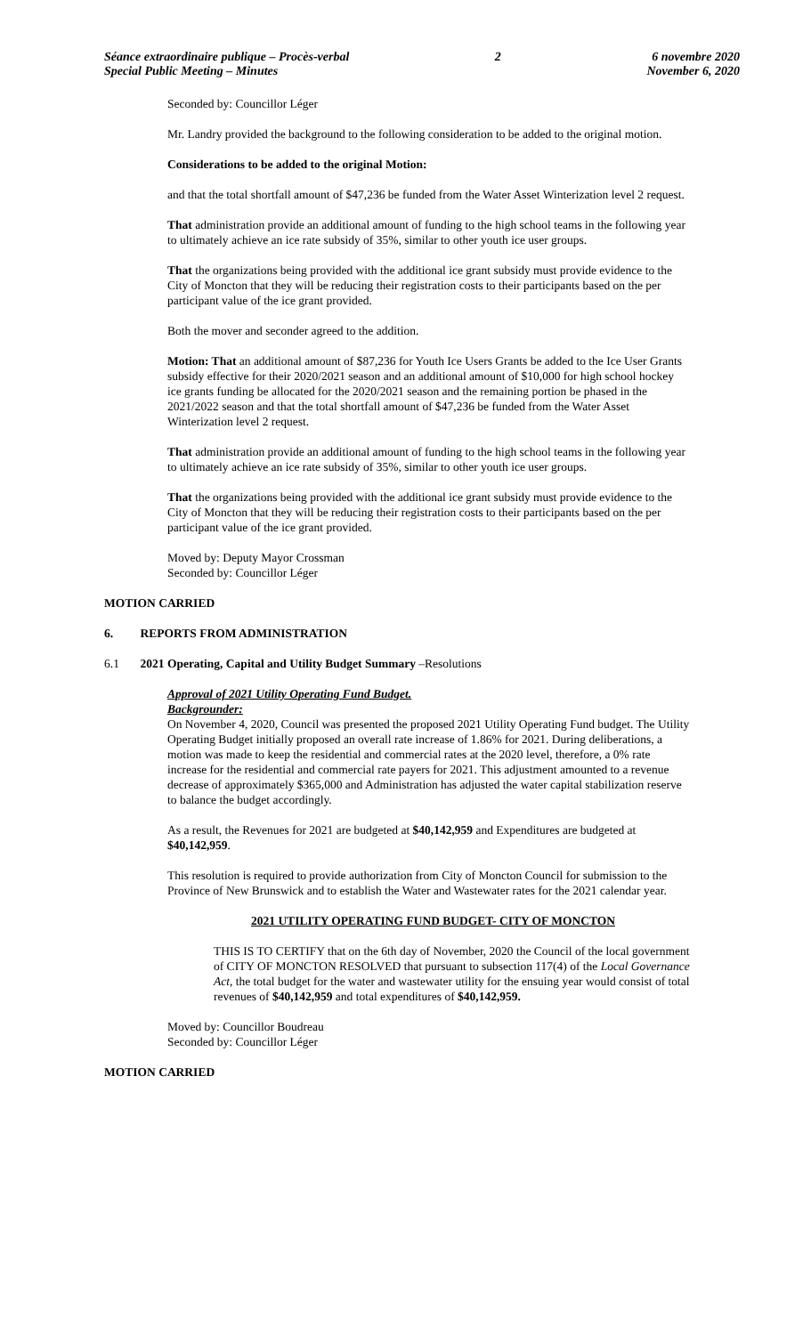Séance extraordinaire publique – Procès-verbal
Special Public Meeting – Minutes
2 6 novembre 2020
November 6, 2020
Seconded by: Councillor Léger
Mr. Landry provided the background to the following consideration to be added to the original motion.
Considerations to be added to the original Motion:
and that the total shortfall amount of $47,236 be funded from the Water Asset Winterization level 2 request.
That administration provide an additional amount of funding to the high school teams in the following year to ultimately achieve an ice rate subsidy of 35%, similar to other youth ice user groups.
That the organizations being provided with the additional ice grant subsidy must provide evidence to the City of Moncton that they will be reducing their registration costs to their participants based on the per participant value of the ice grant provided.
Both the mover and seconder agreed to the addition.
Motion: That an additional amount of $87,236 for Youth Ice Users Grants be added to the Ice User Grants subsidy effective for their 2020/2021 season and an additional amount of $10,000 for high school hockey ice grants funding be allocated for the 2020/2021 season and the remaining portion be phased in the 2021/2022 season and that the total shortfall amount of $47,236 be funded from the Water Asset Winterization level 2 request.
That administration provide an additional amount of funding to the high school teams in the following year to ultimately achieve an ice rate subsidy of 35%, similar to other youth ice user groups.
That the organizations being provided with the additional ice grant subsidy must provide evidence to the City of Moncton that they will be reducing their registration costs to their participants based on the per participant value of the ice grant provided.
Moved by: Deputy Mayor Crossman
Seconded by: Councillor Léger
MOTION CARRIED
6. REPORTS FROM ADMINISTRATION
6.1 2021 Operating, Capital and Utility Budget Summary –Resolutions
Approval of 2021 Utility Operating Fund Budget.
Backgrounder:
On November 4, 2020, Council was presented the proposed 2021 Utility Operating Fund budget. The Utility Operating Budget initially proposed an overall rate increase of 1.86% for 2021. During deliberations, a motion was made to keep the residential and commercial rates at the 2020 level, therefore, a 0% rate increase for the residential and commercial rate payers for 2021. This adjustment amounted to a revenue decrease of approximately $365,000 and Administration has adjusted the water capital stabilization reserve to balance the budget accordingly.
As a result, the Revenues for 2021 are budgeted at $40,142,959 and Expenditures are budgeted at $40,142,959.
This resolution is required to provide authorization from City of Moncton Council for submission to the Province of New Brunswick and to establish the Water and Wastewater rates for the 2021 calendar year.
2021 UTILITY OPERATING FUND BUDGET- CITY OF MONCTON
THIS IS TO CERTIFY that on the 6th day of November, 2020 the Council of the local government of CITY OF MONCTON RESOLVED that pursuant to subsection 117(4) of the Local Governance Act, the total budget for the water and wastewater utility for the ensuing year would consist of total revenues of $40,142,959 and total expenditures of $40,142,959.
Moved by: Councillor Boudreau
Seconded by: Councillor Léger
MOTION CARRIED